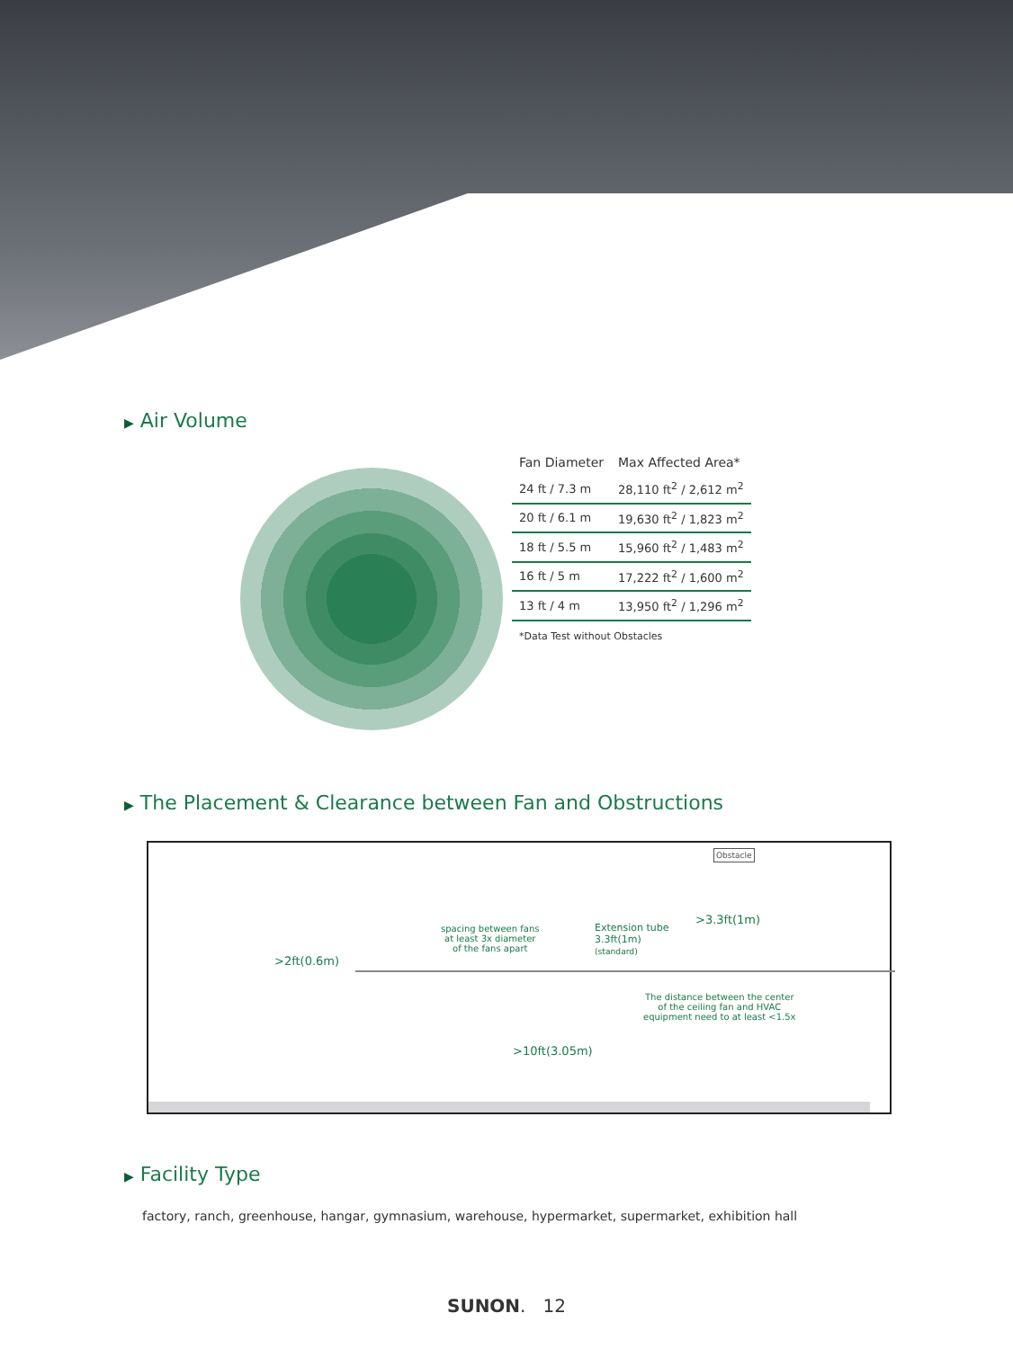▶ Air Volume
| Fan Diameter | Max Affected Area* |
| --- | --- |
| 24 ft / 7.3 m | 28,110 ft<sup>2</sup> / 2,612 m<sup>2</sup> |
| 20 ft / 6.1 m | 19,630 ft<sup>2</sup> / 1,823 m<sup>2</sup> |
| 18 ft / 5.5 m | 15,960 ft<sup>2</sup> / 1,483 m<sup>2</sup> |
| 16 ft / 5 m | 17,222 ft<sup>2</sup> / 1,600 m<sup>2</sup> |
| 13 ft / 4 m | 13,950 ft<sup>2</sup> / 1,296 m<sup>2</sup> |
| *Data Test without Obstacles | |
▶ The Placement & Clearance between Fan and Obstructions
Obstacle
>3.3ft(1m)
spacing between fans
at least 3x diameter
of the fans apart
Extension tube
3.3ft(1m)
(standard)
>2ft(0.6m)
The distance between the center
of the ceiling fan and HVAC
equipment need to at least <1.5x
>10ft(3.05m)
▶ Facility Type
factory, ranch, greenhouse, hangar, gymnasium, warehouse, hypermarket, supermarket, exhibition hall
SUNON. 12